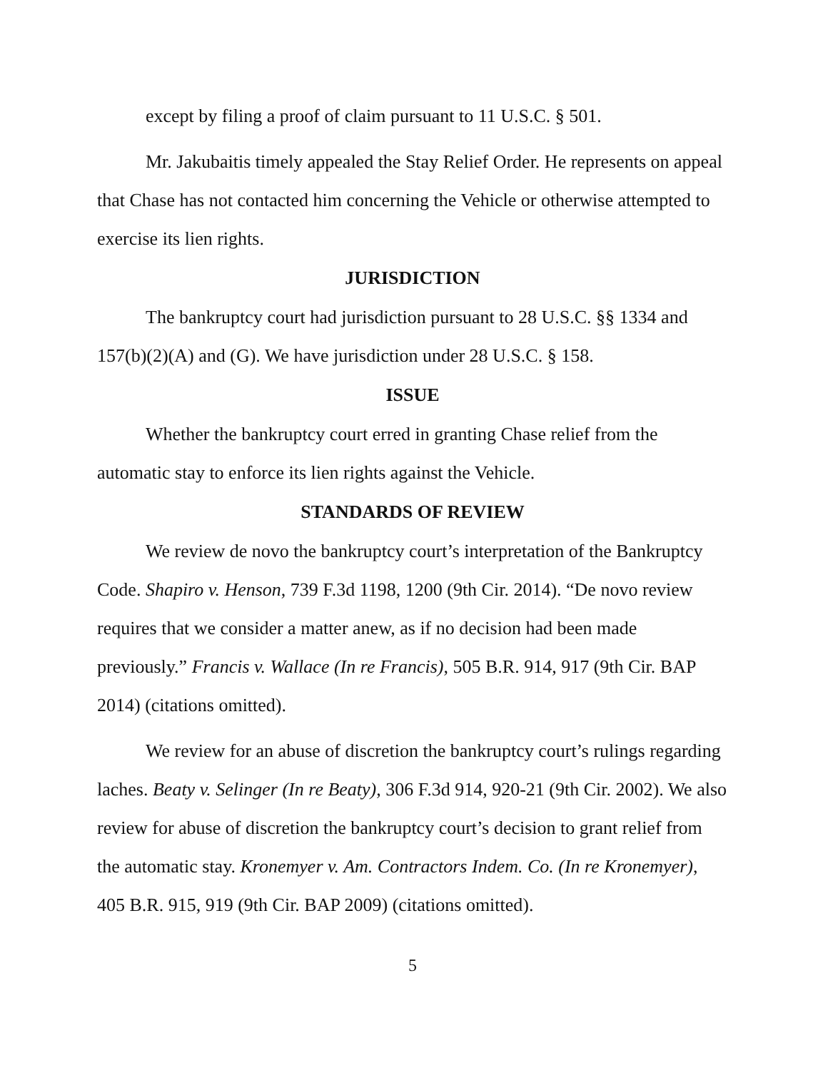except by filing a proof of claim pursuant to 11 U.S.C. § 501.
Mr. Jakubaitis timely appealed the Stay Relief Order. He represents on appeal that Chase has not contacted him concerning the Vehicle or otherwise attempted to exercise its lien rights.
JURISDICTION
The bankruptcy court had jurisdiction pursuant to 28 U.S.C. §§ 1334 and 157(b)(2)(A) and (G). We have jurisdiction under 28 U.S.C. § 158.
ISSUE
Whether the bankruptcy court erred in granting Chase relief from the automatic stay to enforce its lien rights against the Vehicle.
STANDARDS OF REVIEW
We review de novo the bankruptcy court’s interpretation of the Bankruptcy Code. Shapiro v. Henson, 739 F.3d 1198, 1200 (9th Cir. 2014). “De novo review requires that we consider a matter anew, as if no decision had been made previously.” Francis v. Wallace (In re Francis), 505 B.R. 914, 917 (9th Cir. BAP 2014) (citations omitted).
We review for an abuse of discretion the bankruptcy court’s rulings regarding laches. Beaty v. Selinger (In re Beaty), 306 F.3d 914, 920-21 (9th Cir. 2002). We also review for abuse of discretion the bankruptcy court’s decision to grant relief from the automatic stay. Kronemyer v. Am. Contractors Indem. Co. (In re Kronemyer), 405 B.R. 915, 919 (9th Cir. BAP 2009) (citations omitted).
5